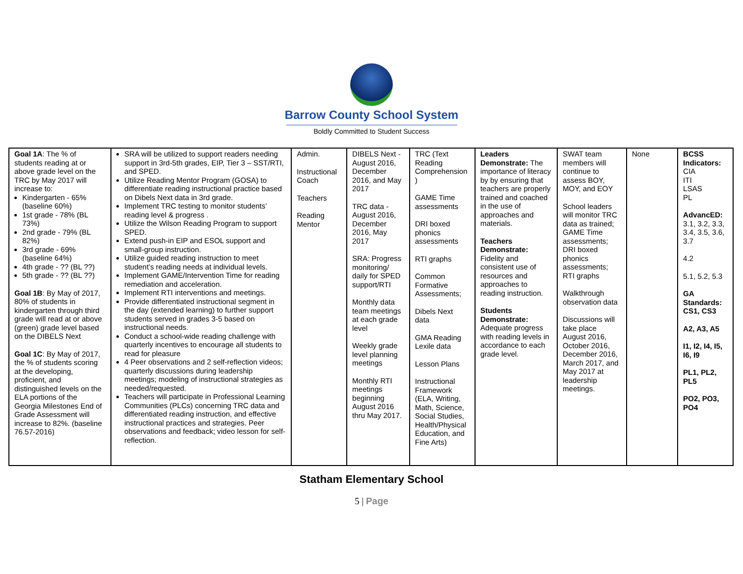Barrow County School System
Boldly Committed to Student Success
| Goal 1A : The % of students reading at or above grade level on the TRC by May 2017 will increase to: Kindergarten - 65% (baseline 60%) 1st grade - 78% (BL 73%) 2nd grade - 79% (BL 82%) 3rd grade - 69% (baseline 64%) 4th grade - ?? (BL ??) 5th grade - ?? (BL ??) Goal 1B : By May of 2017, 80% of students in kindergarten through third grade will read at or above (green) grade level based on the DIBELS Next Goal 1C : By May of 2017, the % of students scoring at the developing, proficient, and distinguished levels on the ELA portions of the Georgia Milestones End of Grade Assessment will increase to 82%. (baseline 76.57-2016) | SRA will be utilized to support readers needing support in 3rd-5th grades, EIP, Tier 3 – SST/RTI, and SPED. Utilize Reading Mentor Program (GOSA) to differentiate reading instructional practice based on Dibels Next data in 3rd grade. Implement TRC testing to monitor students’ reading level & progress . Utilize the Wilson Reading Program to support SPED. Extend push-in EIP and ESOL support and small-group instruction. Utilize guided reading instruction to meet student’s reading needs at individual levels. Implement GAME/Intervention Time for reading remediation and acceleration. Implement RTI interventions and meetings. Provide differentiated instructional segment in the day (extended learning) to further support students served in grades 3-5 based on instructional needs. Conduct a school-wide reading challenge with quarterly incentives to encourage all students to read for pleasure 4 Peer observations and 2 self-reflection videos; quarterly discussions during leadership meetings; modeling of instructional strategies as needed/requested. Teachers will participate in Professional Learning Communities (PLCs) concerning TRC data and differentiated reading instruction, and effective instructional practices and strategies. Peer observations and feedback; video lesson for self-reflection. | Admin. Instructional Coach Teachers Reading Mentor | DIBELS Next - August 2016, December 2016, and May 2017 TRC data - August 2016, December 2016, May 2017 SRA: Progress monitoring/ daily for SPED support/RTI Monthly data team meetings at each grade level Weekly grade level planning meetings Monthly RTI meetings beginning August 2016 thru May 2017. | TRC (Text Reading Comprehension ) GAME Time assessments DRI boxed phonics assessments RTI graphs Common Formative Assessments; Dibels Next data GMA Reading Lexile data Lesson Plans Instructional Framework (ELA, Writing, Math, Science, Social Studies, Health/Physical Education, and Fine Arts) | Leaders Demonstrate: The importance of literacy by by ensuring that teachers are properly trained and coached in the use of approaches and materials. Teachers Demonstrate: Fidelity and consistent use of resources and approaches to reading instruction. Students Demonstrate: Adequate progress with reading levels in accordance to each grade level. | SWAT team members will continue to assess BOY, MOY, and EOY School leaders will monitor TRC data as trained; GAME Time assessments; DRI boxed phonics assessments; RTI graphs Walkthrough observation data Discussions will take place August 2016, October 2016, December 2016, March 2017, and May 2017 at leadership meetings. | None | BCSS Indicators: CIA ITI LSAS PL AdvancED: 3.1, 3.2, 3.3, 3.4, 3.5, 3.6, 3.7 4.2 5.1, 5.2, 5.3 GA Standards: CS1, CS3 A2, A3, A5 I1, I2, I4, I5, I6, I9 PL1, PL2, PL5 PO2, PO3, PO4 |
Statham Elementary School
5 | Page